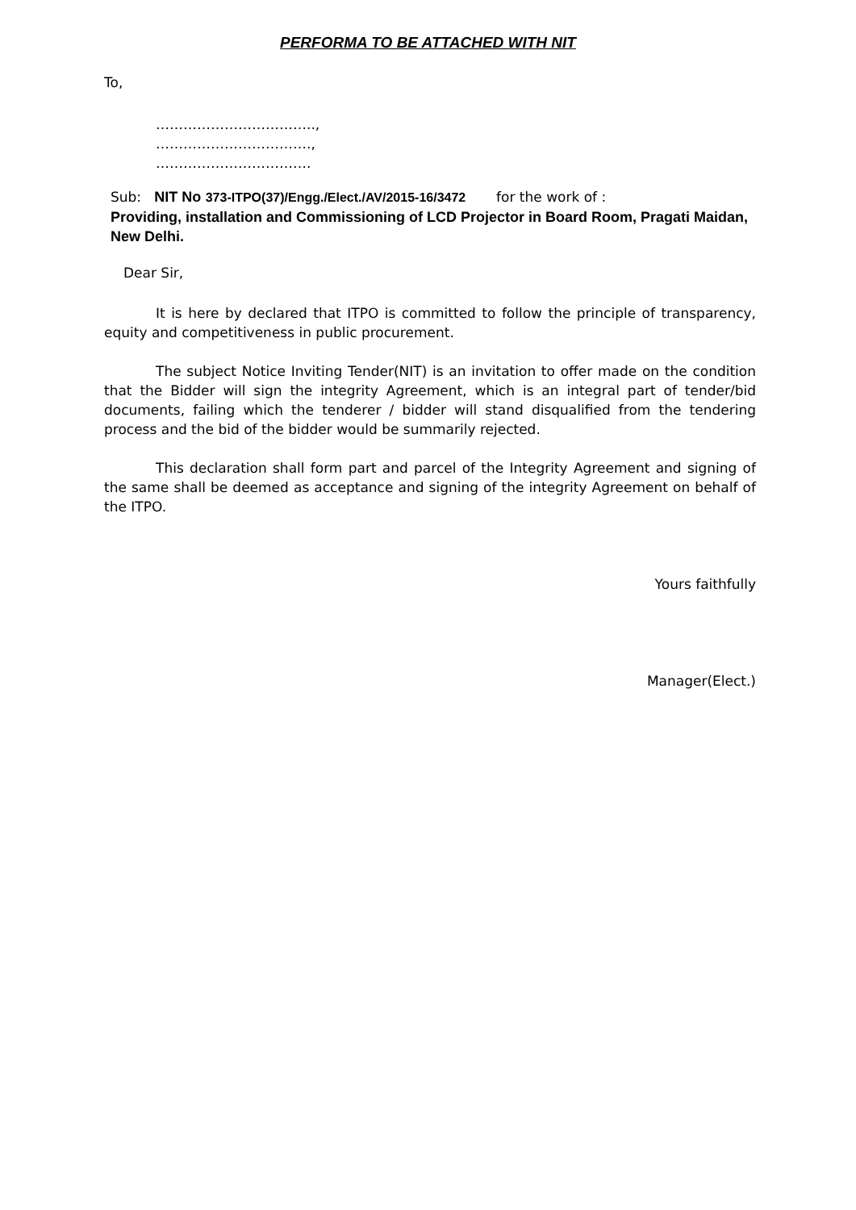PERFORMA TO BE ATTACHED WITH NIT
To,
……………………………..,
…………………………….,
…………………………….
Sub: NIT No 373-ITPO(37)/Engg./Elect./AV/2015-16/3472 for the work of :
Providing, installation and Commissioning of LCD Projector in Board Room, Pragati Maidan, New Delhi.
Dear Sir,
It is here by declared that ITPO is committed to follow the principle of transparency, equity and competitiveness in public procurement.
The subject Notice Inviting Tender(NIT) is an invitation to offer made on the condition that the Bidder will sign the integrity Agreement, which is an integral part of tender/bid documents, failing which the tenderer / bidder will stand disqualified from the tendering process and the bid of the bidder would be summarily rejected.
This declaration shall form part and parcel of the Integrity Agreement and signing of the same shall be deemed as acceptance and signing of the integrity Agreement on behalf of the ITPO.
Yours faithfully
Manager(Elect.)